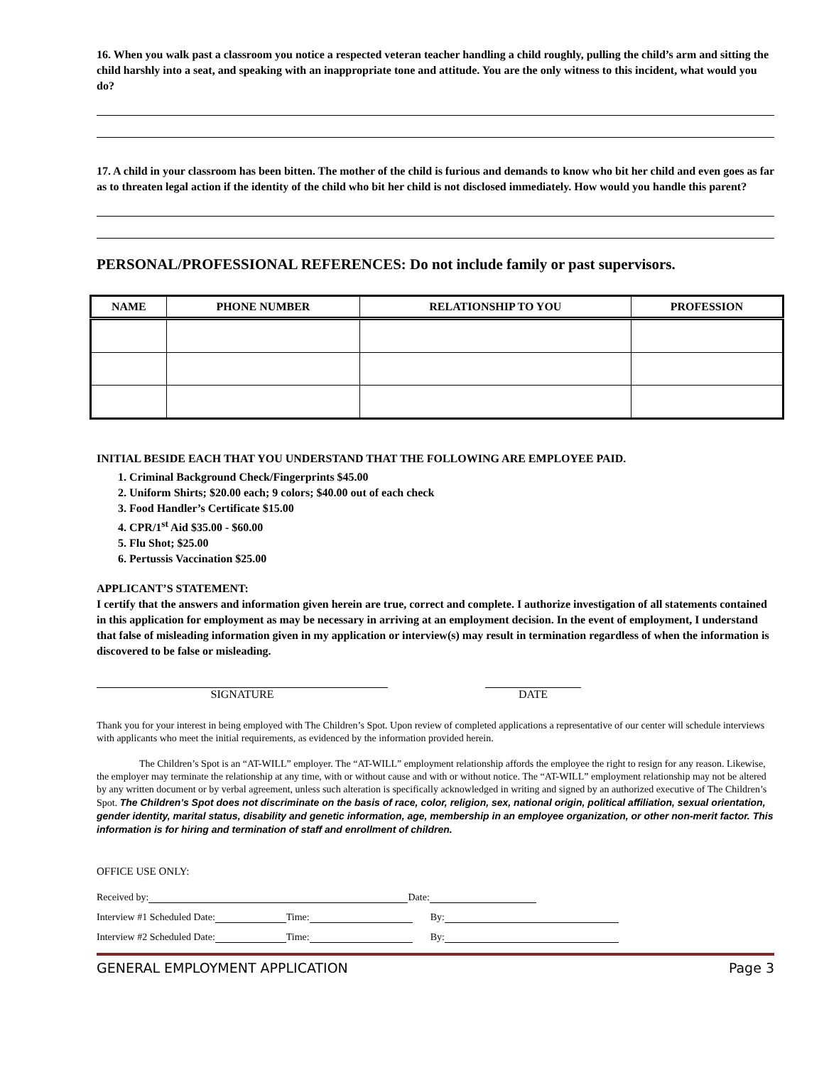16. When you walk past a classroom you notice a respected veteran teacher handling a child roughly, pulling the child’s arm and sitting the child harshly into a seat, and speaking with an inappropriate tone and attitude. You are the only witness to this incident, what would you do?
17. A child in your classroom has been bitten. The mother of the child is furious and demands to know who bit her child and even goes as far as to threaten legal action if the identity of the child who bit her child is not disclosed immediately. How would you handle this parent?
PERSONAL/PROFESSIONAL REFERENCES: Do not include family or past supervisors.
| NAME | PHONE NUMBER | RELATIONSHIP TO YOU | PROFESSION |
| --- | --- | --- | --- |
INITIAL BESIDE EACH THAT YOU UNDERSTAND THAT THE FOLLOWING ARE EMPLOYEE PAID.
1. Criminal Background Check/Fingerprints $45.00
2. Uniform Shirts; $20.00 each; 9 colors; $40.00 out of each check
3. Food Handler’s Certificate $15.00
4. CPR/1<sup>st</sup> Aid $35.00 - $60.00
5. Flu Shot; $25.00
6. Pertussis Vaccination $25.00
APPLICANT’S STATEMENT:
I certify that the answers and information given herein are true, correct and complete. I authorize investigation of all statements contained in this application for employment as may be necessary in arriving at an employment decision. In the event of employment, I understand that false of misleading information given in my application or interview(s) may result in termination regardless of when the information is discovered to be false or misleading.
SIGNATURE DATE
Thank you for your interest in being employed with The Children’s Spot. Upon review of completed applications a representative of our center will schedule interviews with applicants who meet the initial requirements, as evidenced by the information provided herein.
The Children’s Spot is an “AT-WILL” employer. The “AT-WILL” employment relationship affords the employee the right to resign for any reason. Likewise, the employer may terminate the relationship at any time, with or without cause and with or without notice. The “AT-WILL” employment relationship may not be altered by any written document or by verbal agreement, unless such alteration is specifically acknowledged in writing and signed by an authorized executive of The Children’s Spot. The Children’s Spot does not discriminate on the basis of race, color, religion, sex, national origin, political affiliation, sexual orientation, gender identity, marital status, disability and genetic information, age, membership in an employee organization, or other non-merit factor. This information is for hiring and termination of staff and enrollment of children.
OFFICE USE ONLY:
Received by: Date:
Interview #1 Scheduled Date: Time: By:
Interview #2 Scheduled Date: Time: By:
GENERAL EMPLOYMENT APPLICATION Page 3